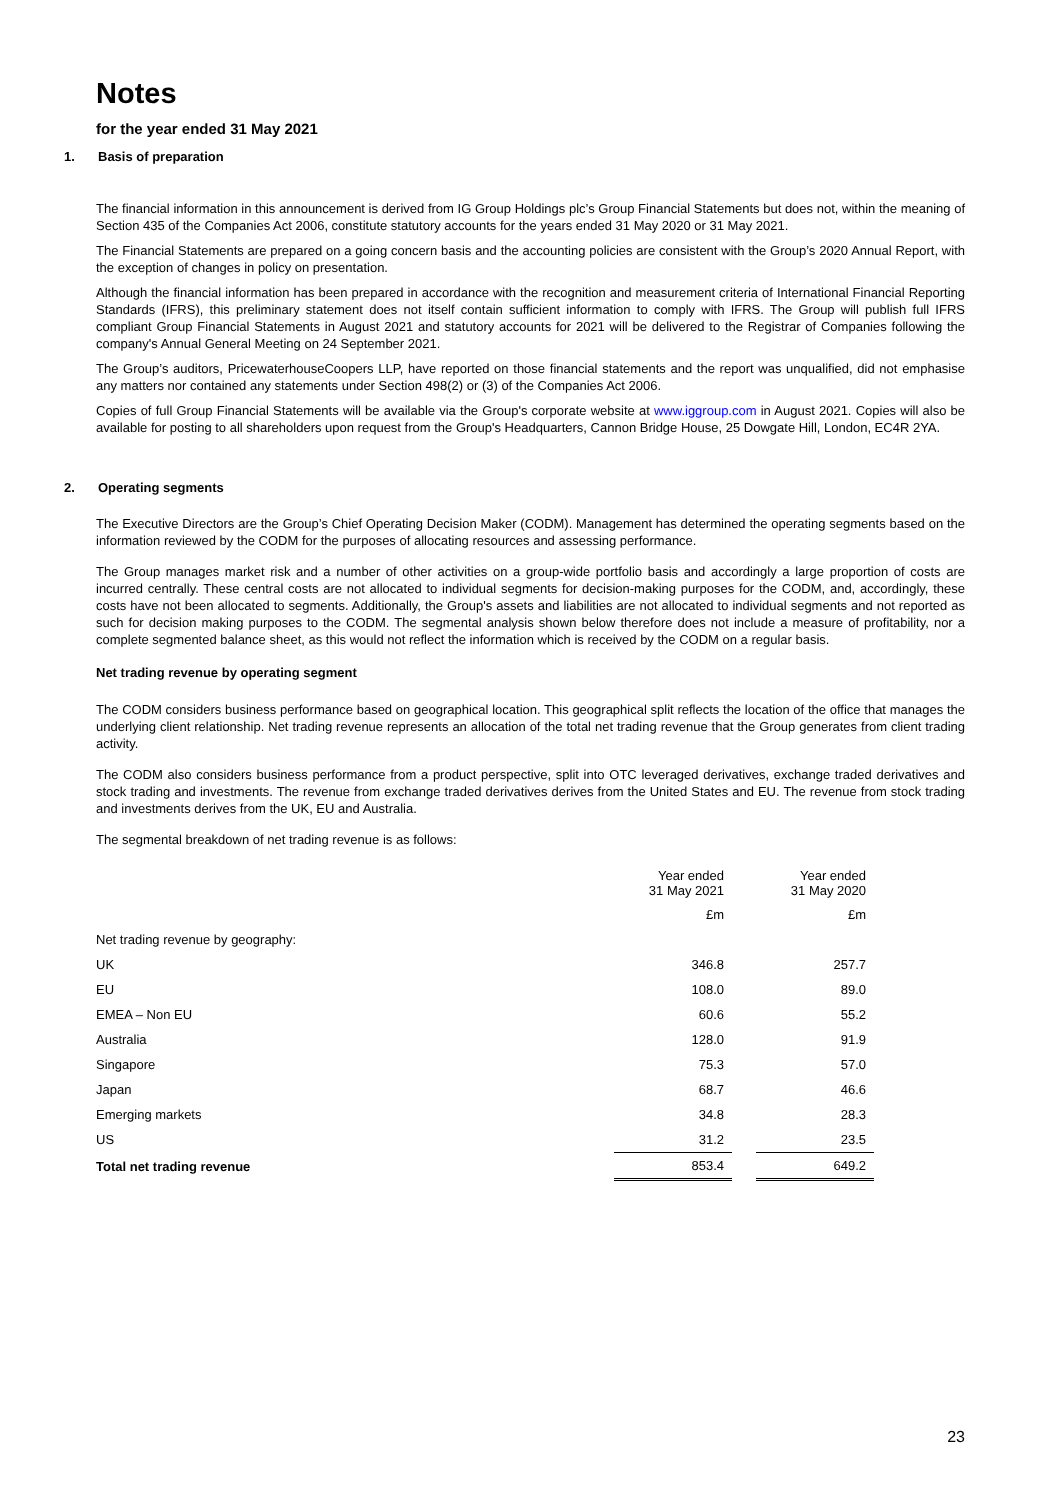Notes
for the year ended 31 May 2021
1. Basis of preparation
The financial information in this announcement is derived from IG Group Holdings plc’s Group Financial Statements but does not, within the meaning of Section 435 of the Companies Act 2006, constitute statutory accounts for the years ended 31 May 2020 or 31 May 2021.
The Financial Statements are prepared on a going concern basis and the accounting policies are consistent with the Group’s 2020 Annual Report, with the exception of changes in policy on presentation.
Although the financial information has been prepared in accordance with the recognition and measurement criteria of International Financial Reporting Standards (IFRS), this preliminary statement does not itself contain sufficient information to comply with IFRS. The Group will publish full IFRS compliant Group Financial Statements in August 2021 and statutory accounts for 2021 will be delivered to the Registrar of Companies following the company's Annual General Meeting on 24 September 2021.
The Group’s auditors, PricewaterhouseCoopers LLP, have reported on those financial statements and the report was unqualified, did not emphasise any matters nor contained any statements under Section 498(2) or (3) of the Companies Act 2006.
Copies of full Group Financial Statements will be available via the Group's corporate website at www.iggroup.com in August 2021. Copies will also be available for posting to all shareholders upon request from the Group's Headquarters, Cannon Bridge House, 25 Dowgate Hill, London, EC4R 2YA.
2. Operating segments
The Executive Directors are the Group’s Chief Operating Decision Maker (CODM). Management has determined the operating segments based on the information reviewed by the CODM for the purposes of allocating resources and assessing performance.
The Group manages market risk and a number of other activities on a group-wide portfolio basis and accordingly a large proportion of costs are incurred centrally. These central costs are not allocated to individual segments for decision-making purposes for the CODM, and, accordingly, these costs have not been allocated to segments. Additionally, the Group's assets and liabilities are not allocated to individual segments and not reported as such for decision making purposes to the CODM. The segmental analysis shown below therefore does not include a measure of profitability, nor a complete segmented balance sheet, as this would not reflect the information which is received by the CODM on a regular basis.
Net trading revenue by operating segment
The CODM considers business performance based on geographical location. This geographical split reflects the location of the office that manages the underlying client relationship. Net trading revenue represents an allocation of the total net trading revenue that the Group generates from client trading activity.
The CODM also considers business performance from a product perspective, split into OTC leveraged derivatives, exchange traded derivatives and stock trading and investments. The revenue from exchange traded derivatives derives from the United States and EU. The revenue from stock trading and investments derives from the UK, EU and Australia.
The segmental breakdown of net trading revenue is as follows:
| | Year ended 31 May 2021 | | Year ended 31 May 2020 |
| | £m | | £m |
| Net trading revenue by geography: | | | |
| UK | 346.8 | | 257.7 |
| EU | 108.0 | | 89.0 |
| EMEA – Non EU | 60.6 | | 55.2 |
| Australia | 128.0 | | 91.9 |
| Singapore | 75.3 | | 57.0 |
| Japan | 68.7 | | 46.6 |
| Emerging markets | 34.8 | | 28.3 |
| US | 31.2 | | 23.5 |
| Total net trading revenue | 853.4 | | 649.2 |
23